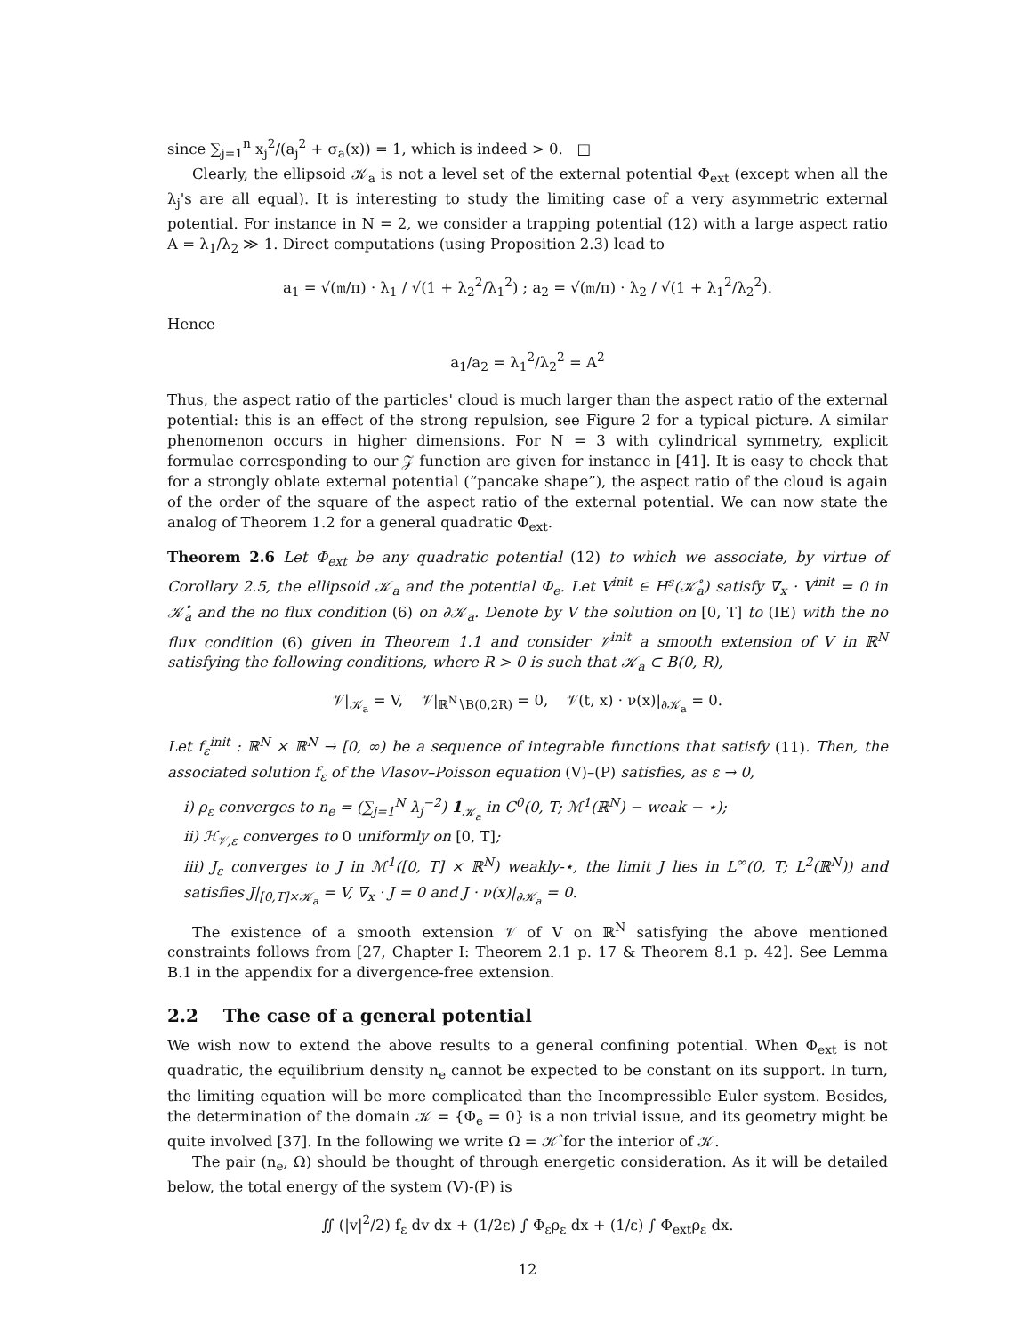since ∑<sub>j=1</sub><sup>n</sup> x<sub>j</sub><sup>2</sup>/(a<sub>j</sub><sup>2</sup> + σ<sub>a</sub>(x)) = 1, which is indeed > 0. □
Clearly, the ellipsoid 𝒦<sub>a</sub> is not a level set of the external potential Φ<sub>ext</sub> (except when all the λ<sub>j</sub>'s are all equal). It is interesting to study the limiting case of a very asymmetric external potential. For instance in N = 2, we consider a trapping potential (12) with a large aspect ratio A = λ<sub>1</sub>/λ<sub>2</sub> ≫ 1. Direct computations (using Proposition 2.3) lead to
a<sub>1</sub> = √(𝔪/π) · λ<sub>1</sub> / √(1 + λ<sub>2</sub><sup>2</sup>/λ<sub>1</sub><sup>2</sup>) ; a<sub>2</sub> = √(𝔪/π) · λ<sub>2</sub> / √(1 + λ<sub>1</sub><sup>2</sup>/λ<sub>2</sub><sup>2</sup>).
Hence
a<sub>1</sub>/a<sub>2</sub> = λ<sub>1</sub><sup>2</sup>/λ<sub>2</sub><sup>2</sup> = A<sup>2</sup>
Thus, the aspect ratio of the particles' cloud is much larger than the aspect ratio of the external potential: this is an effect of the strong repulsion, see Figure 2 for a typical picture. A similar phenomenon occurs in higher dimensions. For N = 3 with cylindrical symmetry, explicit formulae corresponding to our 𝒵 function are given for instance in [41]. It is easy to check that for a strongly oblate external potential (“pancake shape”), the aspect ratio of the cloud is again of the order of the square of the aspect ratio of the external potential. We can now state the analog of Theorem 1.2 for a general quadratic Φ<sub>ext</sub>.
Theorem 2.6 Let Φ<sub>ext</sub> be any quadratic potential (12) to which we associate, by virtue of Corollary 2.5, the ellipsoid 𝒦<sub>a</sub> and the potential Φ<sub>e</sub>. Let V<sup>init</sup> ∈ H<sup>s</sup>(𝒦̊<sub>a</sub>) satisfy ∇<sub>x</sub> · V<sup>init</sup> = 0 in 𝒦̊<sub>a</sub> and the no flux condition (6) on ∂𝒦<sub>a</sub>. Denote by V the solution on [0, T] to (IE) with the no flux condition (6) given in Theorem 1.1 and consider 𝒱<sup>init</sup> a smooth extension of V in ℝ<sup>N</sup> satisfying the following conditions, where R > 0 is such that 𝒦<sub>a</sub> ⊂ B(0, R),
𝒱|<sub>𝒦<sub>a</sub></sub> = V, 𝒱|<sub>ℝ<sup>N</sup>∖B(0,2R)</sub> = 0, 𝒱(t, x) · ν(x)|<sub>∂𝒦<sub>a</sub></sub> = 0.
Let f<sub>ε</sub><sup>init</sup> : ℝ<sup>N</sup> × ℝ<sup>N</sup> → [0, ∞) be a sequence of integrable functions that satisfy (11). Then, the associated solution f<sub>ε</sub> of the Vlasov–Poisson equation (V)–(P) satisfies, as ε → 0,
i) ρ<sub>ε</sub> converges to n<sub>e</sub> = (∑<sub>j=1</sub><sup>N</sup> λ<sub>j</sub><sup>−2</sup>) 1<sub>𝒦<sub>a</sub></sub> in C<sup>0</sup>(0, T; ℳ<sup>1</sup>(ℝ<sup>N</sup>) − weak − ⋆);
ii) ℋ<sub>𝒱,ε</sub> converges to 0 uniformly on [0, T];
iii) J<sub>ε</sub> converges to J in ℳ<sup>1</sup>([0, T] × ℝ<sup>N</sup>) weakly-⋆, the limit J lies in L<sup>∞</sup>(0, T; L<sup>2</sup>(ℝ<sup>N</sup>)) and satisfies J|<sub>[0,T]×𝒦<sub>a</sub></sub> = V, ∇<sub>x</sub> · J = 0 and J · ν(x)|<sub>∂𝒦<sub>a</sub></sub> = 0.
The existence of a smooth extension 𝒱 of V on ℝ<sup>N</sup> satisfying the above mentioned constraints follows from [27, Chapter I: Theorem 2.1 p. 17 & Theorem 8.1 p. 42]. See Lemma B.1 in the appendix for a divergence-free extension.
2.2 The case of a general potential
We wish now to extend the above results to a general confining potential. When Φ<sub>ext</sub> is not quadratic, the equilibrium density n<sub>e</sub> cannot be expected to be constant on its support. In turn, the limiting equation will be more complicated than the Incompressible Euler system. Besides, the determination of the domain 𝒦 = {Φ<sub>e</sub> = 0} is a non trivial issue, and its geometry might be quite involved [37]. In the following we write Ω = 𝒦̊ for the interior of 𝒦.
The pair (n<sub>e</sub>, Ω) should be thought of through energetic consideration. As it will be detailed below, the total energy of the system (V)-(P) is
∬ (|v|<sup>2</sup>/2) f<sub>ε</sub> dv dx + (1/2ε) ∫ Φ<sub>ε</sub>ρ<sub>ε</sub> dx + (1/ε) ∫ Φ<sub>ext</sub>ρ<sub>ε</sub> dx.
12